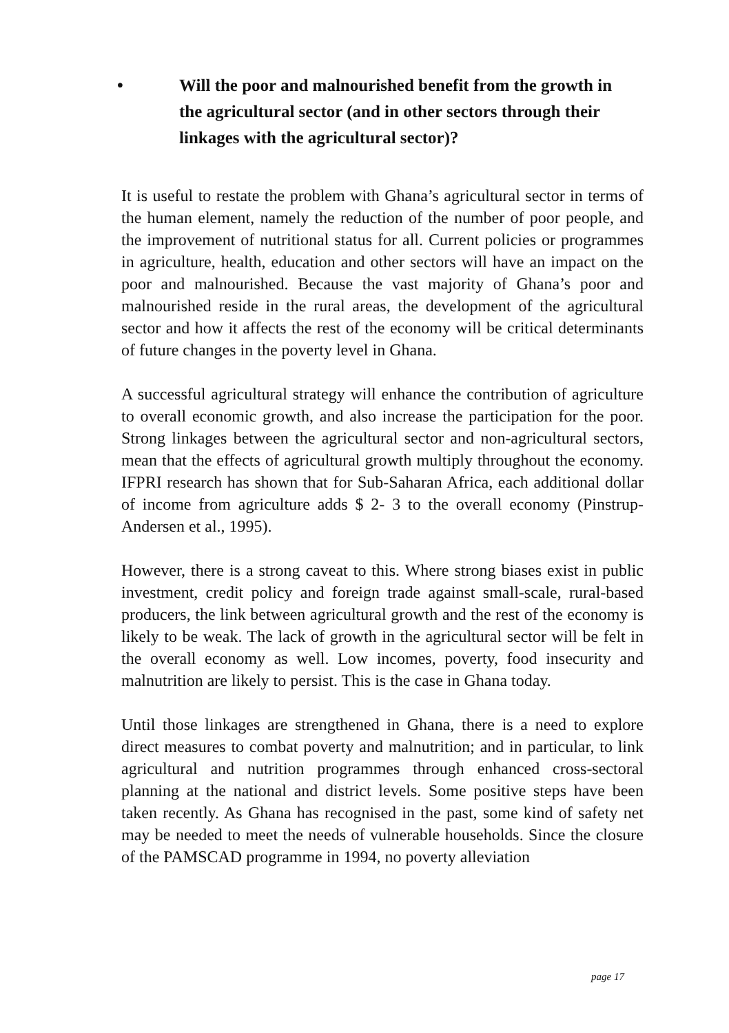• Will the poor and malnourished benefit from the growth in the agricultural sector (and in other sectors through their linkages with the agricultural sector)?
It is useful to restate the problem with Ghana’s agricultural sector in terms of the human element, namely the reduction of the number of poor people, and the improvement of nutritional status for all. Current policies or programmes in agriculture, health, education and other sectors will have an impact on the poor and malnourished. Because the vast majority of Ghana’s poor and malnourished reside in the rural areas, the development of the agricultural sector and how it affects the rest of the economy will be critical determinants of future changes in the poverty level in Ghana.
A successful agricultural strategy will enhance the contribution of agriculture to overall economic growth, and also increase the participation for the poor. Strong linkages between the agricultural sector and non-agricultural sectors, mean that the effects of agricultural growth multiply throughout the economy. IFPRI research has shown that for Sub-Saharan Africa, each additional dollar of income from agriculture adds $ 2- 3 to the overall economy (Pinstrup-Andersen et al., 1995).
However, there is a strong caveat to this. Where strong biases exist in public investment, credit policy and foreign trade against small-scale, rural-based producers, the link between agricultural growth and the rest of the economy is likely to be weak. The lack of growth in the agricultural sector will be felt in the overall economy as well. Low incomes, poverty, food insecurity and malnutrition are likely to persist. This is the case in Ghana today.
Until those linkages are strengthened in Ghana, there is a need to explore direct measures to combat poverty and malnutrition; and in particular, to link agricultural and nutrition programmes through enhanced cross-sectoral planning at the national and district levels. Some positive steps have been taken recently. As Ghana has recognised in the past, some kind of safety net may be needed to meet the needs of vulnerable households. Since the closure of the PAMSCAD programme in 1994, no poverty alleviation
page 17